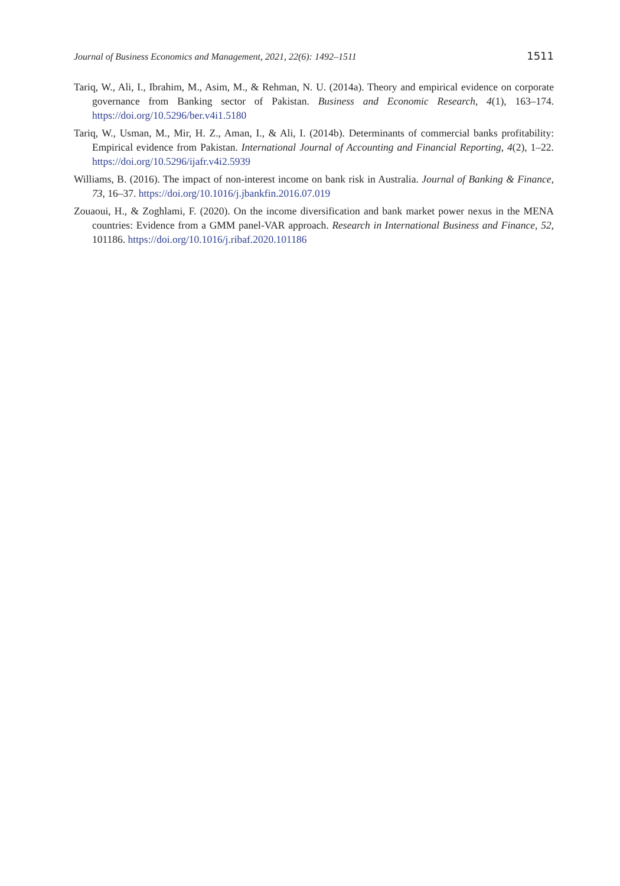Journal of Business Economics and Management, 2021, 22(6): 1492–1511 1511
Tariq, W., Ali, I., Ibrahim, M., Asim, M., & Rehman, N. U. (2014a). Theory and empirical evidence on corporate governance from Banking sector of Pakistan. Business and Economic Research, 4(1), 163–174. https://doi.org/10.5296/ber.v4i1.5180
Tariq, W., Usman, M., Mir, H. Z., Aman, I., & Ali, I. (2014b). Determinants of commercial banks profitability: Empirical evidence from Pakistan. International Journal of Accounting and Financial Reporting, 4(2), 1–22. https://doi.org/10.5296/ijafr.v4i2.5939
Williams, B. (2016). The impact of non-interest income on bank risk in Australia. Journal of Banking & Finance, 73, 16–37. https://doi.org/10.1016/j.jbankfin.2016.07.019
Zouaoui, H., & Zoghlami, F. (2020). On the income diversification and bank market power nexus in the MENA countries: Evidence from a GMM panel-VAR approach. Research in International Business and Finance, 52, 101186. https://doi.org/10.1016/j.ribaf.2020.101186